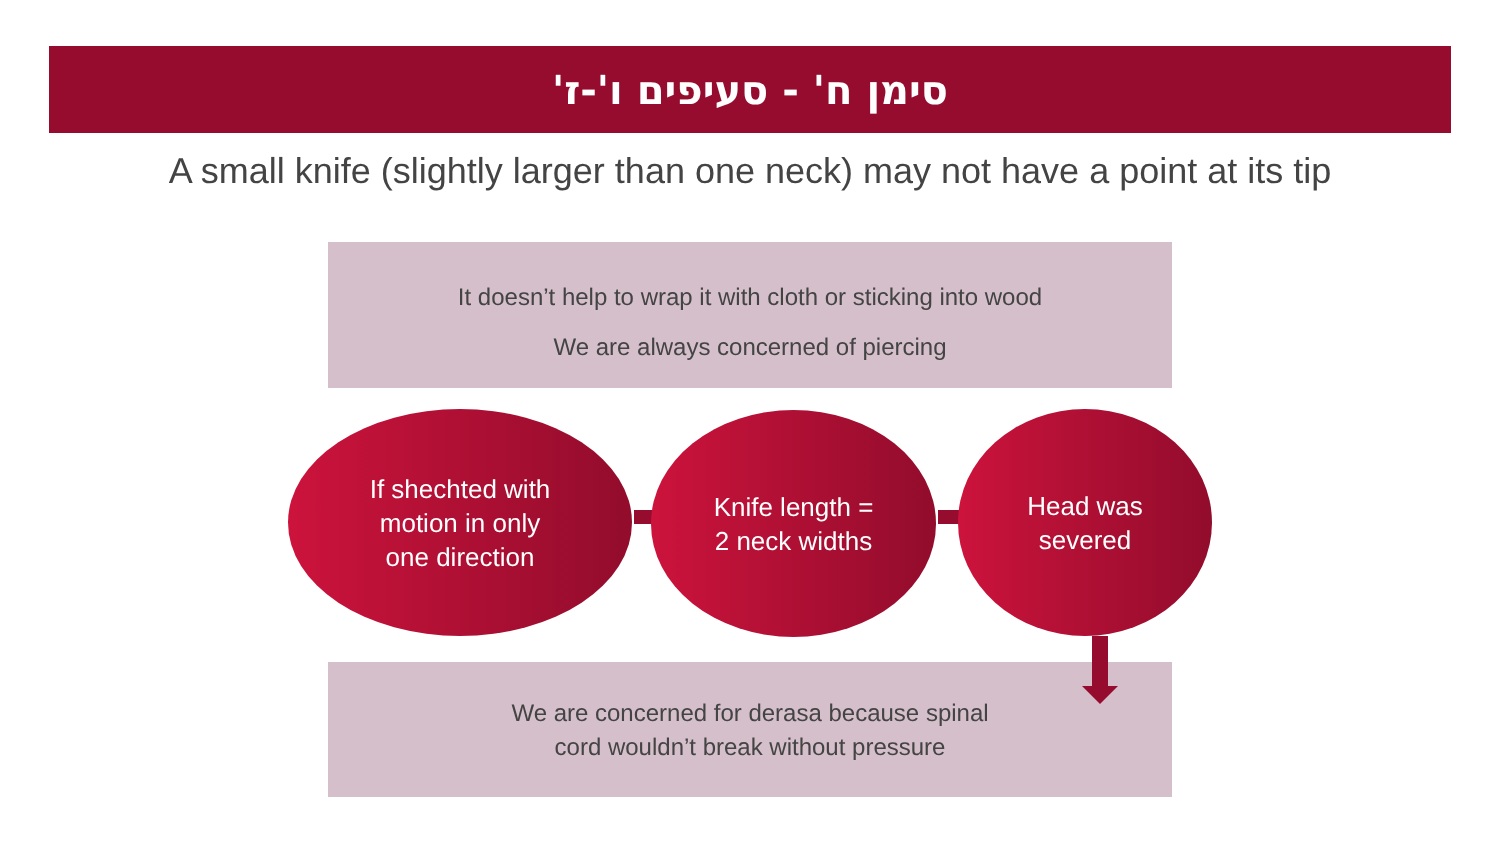סימן ח' - סעיפים ו'-ז'
A small knife (slightly larger than one neck) may not have a point at its tip
It doesn’t help to wrap it with cloth or sticking into wood
We are always concerned of piercing
If shechted with
motion in only
one direction
Knife length =
2 neck widths
Head was
severed
We are concerned for derasa because spinal
cord wouldn’t break without pressure